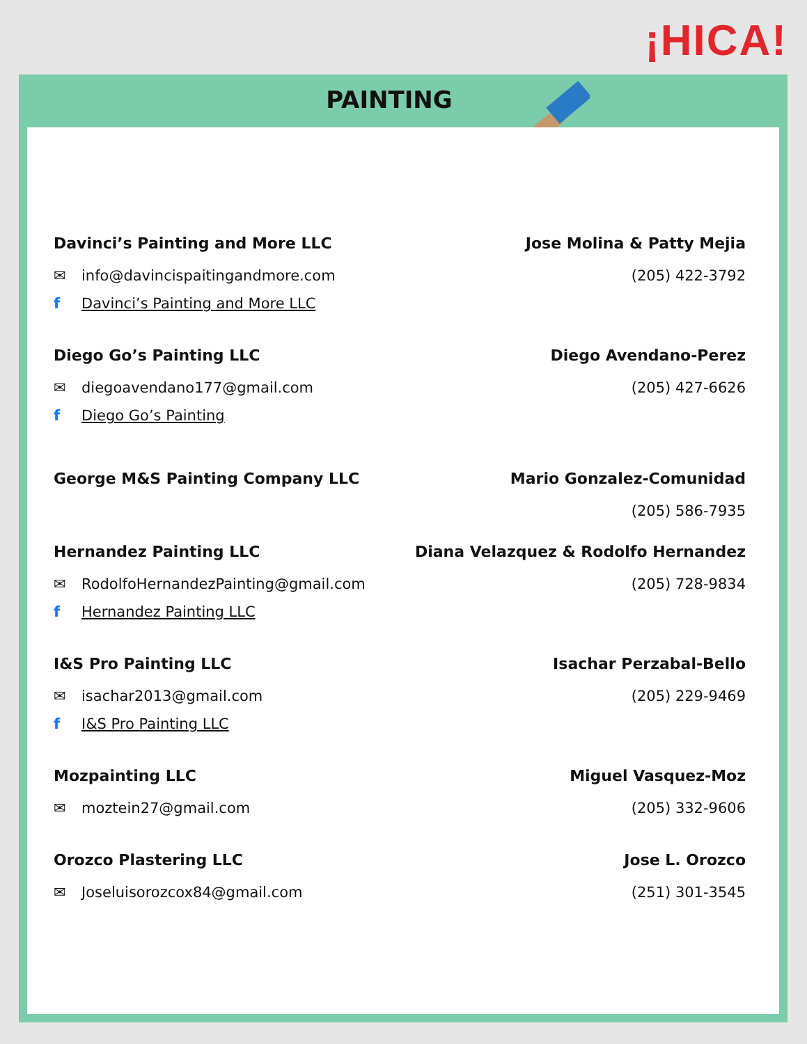¡HICA!
PAINTING
Davinci’s Painting and More LLC
✉ info@davincispaitingandmore.com
f Davinci’s Painting and More LLC
Jose Molina & Patty Mejia
(205) 422-3792
Diego Go’s Painting LLC
✉ diegoavendano177@gmail.com
f Diego Go’s Painting
Diego Avendano-Perez
(205) 427-6626
George M&S Painting Company LLC
Mario Gonzalez-Comunidad
(205) 586-7935
Hernandez Painting LLC
✉ RodolfoHernandezPainting@gmail.com
f Hernandez Painting LLC
Diana Velazquez & Rodolfo Hernandez
(205) 728-9834
I&S Pro Painting LLC
✉ isachar2013@gmail.com
f I&S Pro Painting LLC
Isachar Perzabal-Bello
(205) 229-9469
Mozpainting LLC
✉ moztein27@gmail.com
Miguel Vasquez-Moz
(205) 332-9606
Orozco Plastering LLC
✉ Joseluisorozcox84@gmail.com
Jose L. Orozco
(251) 301-3545